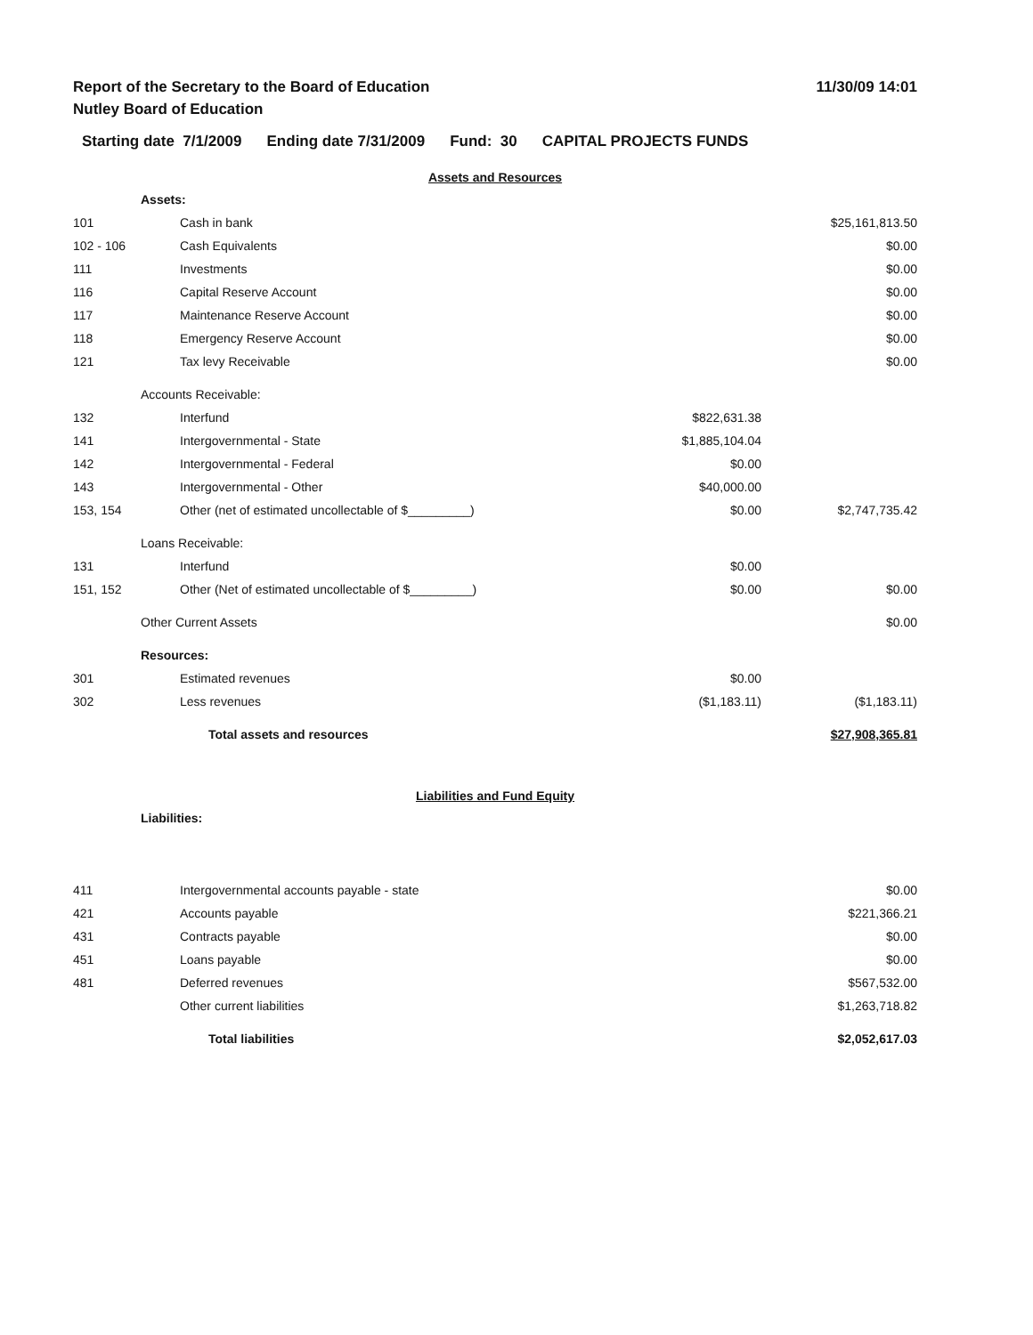Report of the Secretary to the Board of Education
Nutley Board of Education
11/30/09 14:01
Starting date 7/1/2009 Ending date 7/31/2009 Fund: 30 CAPITAL PROJECTS FUNDS
Assets and Resources
| | Assets: | | | |
| 101 | Cash in bank | | $25,161,813.50 | |
| 102 - 106 | Cash Equivalents | | $0.00 | |
| 111 | Investments | | $0.00 | |
| 116 | Capital Reserve Account | | $0.00 | |
| 117 | Maintenance Reserve Account | | $0.00 | |
| 118 | Emergency Reserve Account | | $0.00 | |
| 121 | Tax levy Receivable | | $0.00 | |
| | Accounts Receivable: | | | |
| 132 | Interfund | $822,631.38 | | |
| 141 | Intergovernmental - State | $1,885,104.04 | | |
| 142 | Intergovernmental - Federal | $0.00 | | |
| 143 | Intergovernmental - Other | $40,000.00 | | |
| 153, 154 | Other (net of estimated uncollectable of $_________) | $0.00 | $2,747,735.42 | |
| | Loans Receivable: | | | |
| 131 | Interfund | $0.00 | | |
| 151, 152 | Other (Net of estimated uncollectable of $_________) | $0.00 | $0.00 | |
| | Other Current Assets | | $0.00 | |
| | Resources: | | | |
| 301 | Estimated revenues | $0.00 | | |
| 302 | Less revenues | ($1,183.11) | ($1,183.11) | |
| | Total assets and resources | | $27,908,365.81 | |
Liabilities and Fund Equity
| | Liabilities: | |
| 411 | Intergovernmental accounts payable - state | $0.00 |
| 421 | Accounts payable | $221,366.21 |
| 431 | Contracts payable | $0.00 |
| 451 | Loans payable | $0.00 |
| 481 | Deferred revenues | $567,532.00 |
| | Other current liabilities | $1,263,718.82 |
| | Total liabilities | $2,052,617.03 |